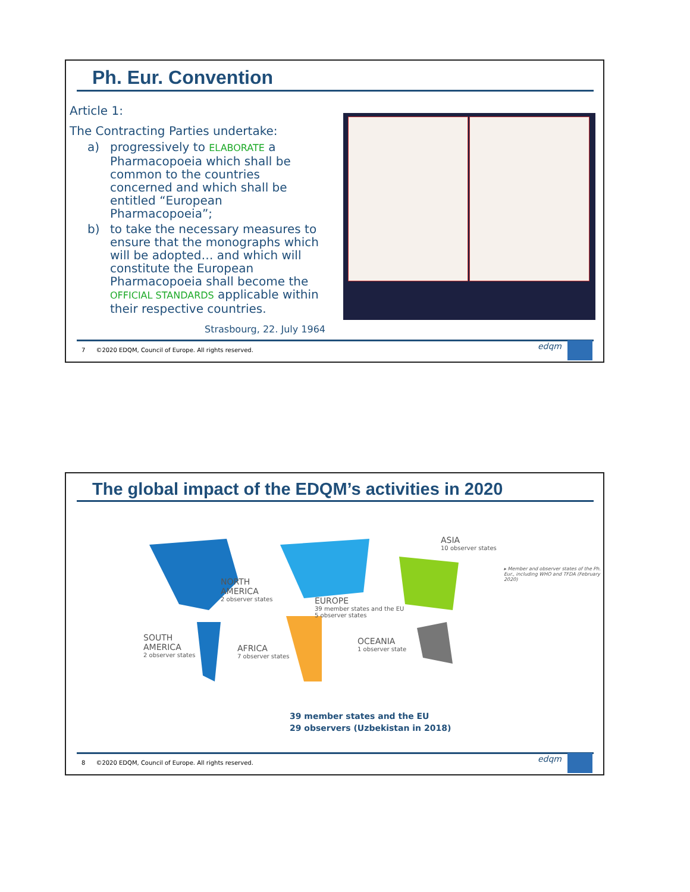Ph. Eur. Convention
Article 1:
The Contracting Parties undertake:
a) progressively to ELABORATE a Pharmacopoeia which shall be common to the countries concerned and which shall be entitled “European Pharmacopoeia”;
b) to take the necessary measures to ensure that the monographs which will be adopted… and which will constitute the European Pharmacopoeia shall become the OFFICIAL STANDARDS applicable within their respective countries.
Strasbourg, 22. July 1964
7 ©2020 EDQM, Council of Europe. All rights reserved.
edqm
The global impact of the EDQM’s activities in 2020
ASIA
10 observer states
NORTH
AMERICA
2 observer states
EUROPE
39 member states and the EU
5 observer states
SOUTH
AMERICA
2 observer states
AFRICA
7 observer states
OCEANIA
1 observer state
▸ Member and observer states of the Ph. Eur., including WHO and TFDA (February 2020)
39 member states and the EU
29 observers (Uzbekistan in 2018)
8 ©2020 EDQM, Council of Europe. All rights reserved.
edqm